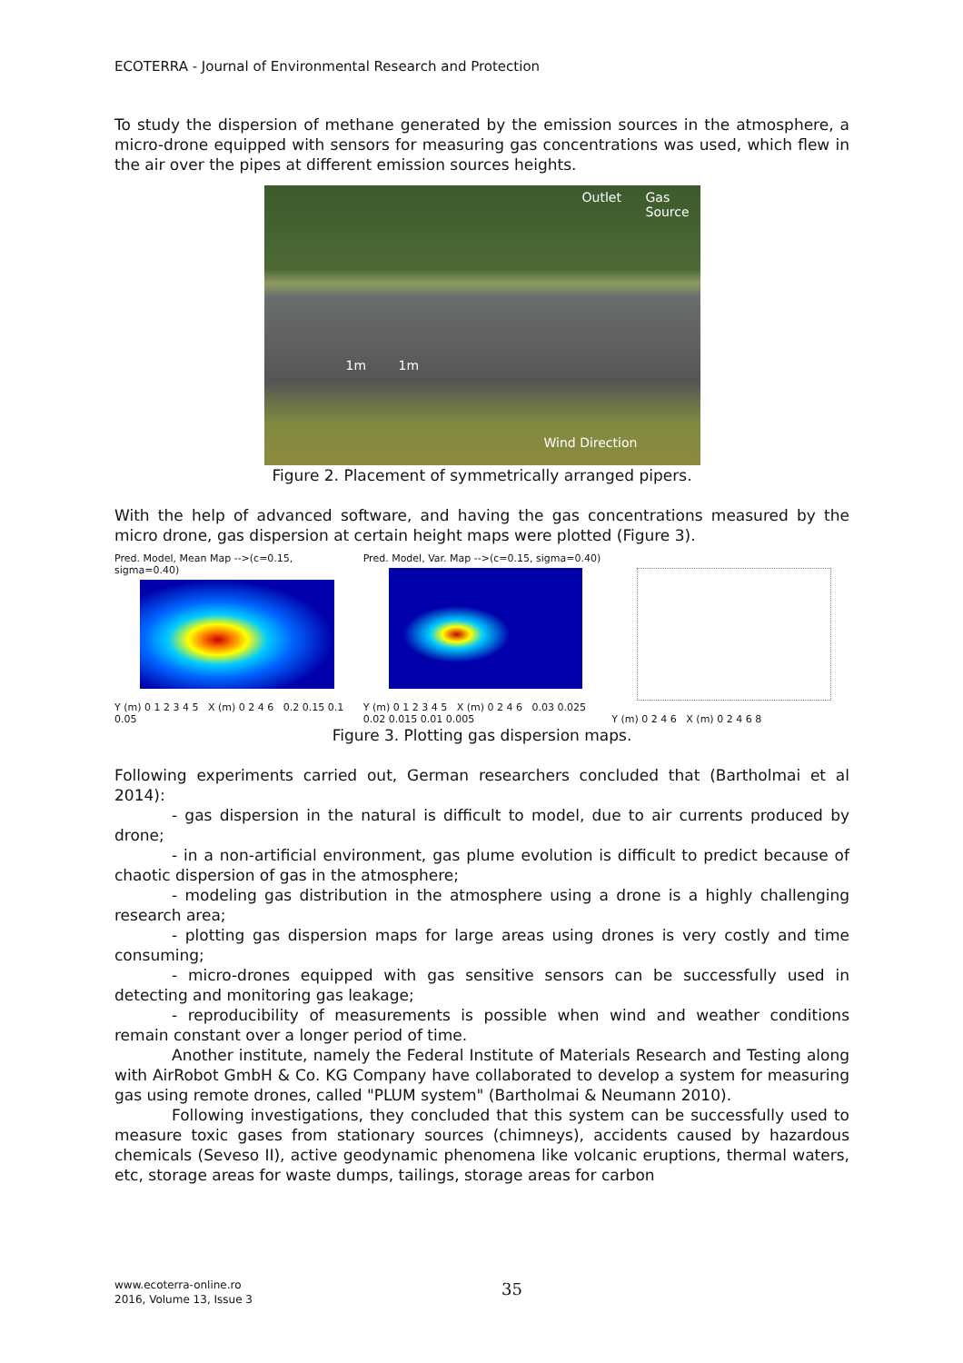ECOTERRA - Journal of Environmental Research and Protection
To study the dispersion of methane generated by the emission sources in the atmosphere, a micro-drone equipped with sensors for measuring gas concentrations was used, which flew in the air over the pipes at different emission sources heights.
Outlet Gas Source
1m 1m
Wind Direction
Figure 2. Placement of symmetrically arranged pipers.
With the help of advanced software, and having the gas concentrations measured by the micro drone, gas dispersion at certain height maps were plotted (Figure 3).
Pred. Model, Mean Map -->(c=0.15, sigma=0.40)
Y (m) 0 1 2 3 4 5 X (m) 0 2 4 6 0.2 0.15 0.1 0.05
Pred. Model, Var. Map -->(c=0.15, sigma=0.40)
Y (m) 0 1 2 3 4 5 X (m) 0 2 4 6 0.03 0.025 0.02 0.015 0.01 0.005
Y (m) 0 2 4 6 X (m) 0 2 4 6 8
Figure 3. Plotting gas dispersion maps.
Following experiments carried out, German researchers concluded that (Bartholmai et al 2014):
- gas dispersion in the natural is difficult to model, due to air currents produced by drone;
- in a non-artificial environment, gas plume evolution is difficult to predict because of chaotic dispersion of gas in the atmosphere;
- modeling gas distribution in the atmosphere using a drone is a highly challenging research area;
- plotting gas dispersion maps for large areas using drones is very costly and time consuming;
- micro-drones equipped with gas sensitive sensors can be successfully used in detecting and monitoring gas leakage;
- reproducibility of measurements is possible when wind and weather conditions remain constant over a longer period of time.
Another institute, namely the Federal Institute of Materials Research and Testing along with AirRobot GmbH & Co. KG Company have collaborated to develop a system for measuring gas using remote drones, called "PLUM system" (Bartholmai & Neumann 2010).
Following investigations, they concluded that this system can be successfully used to measure toxic gases from stationary sources (chimneys), accidents caused by hazardous chemicals (Seveso II), active geodynamic phenomena like volcanic eruptions, thermal waters, etc, storage areas for waste dumps, tailings, storage areas for carbon
www.ecoterra-online.ro
2016, Volume 13, Issue 3
35